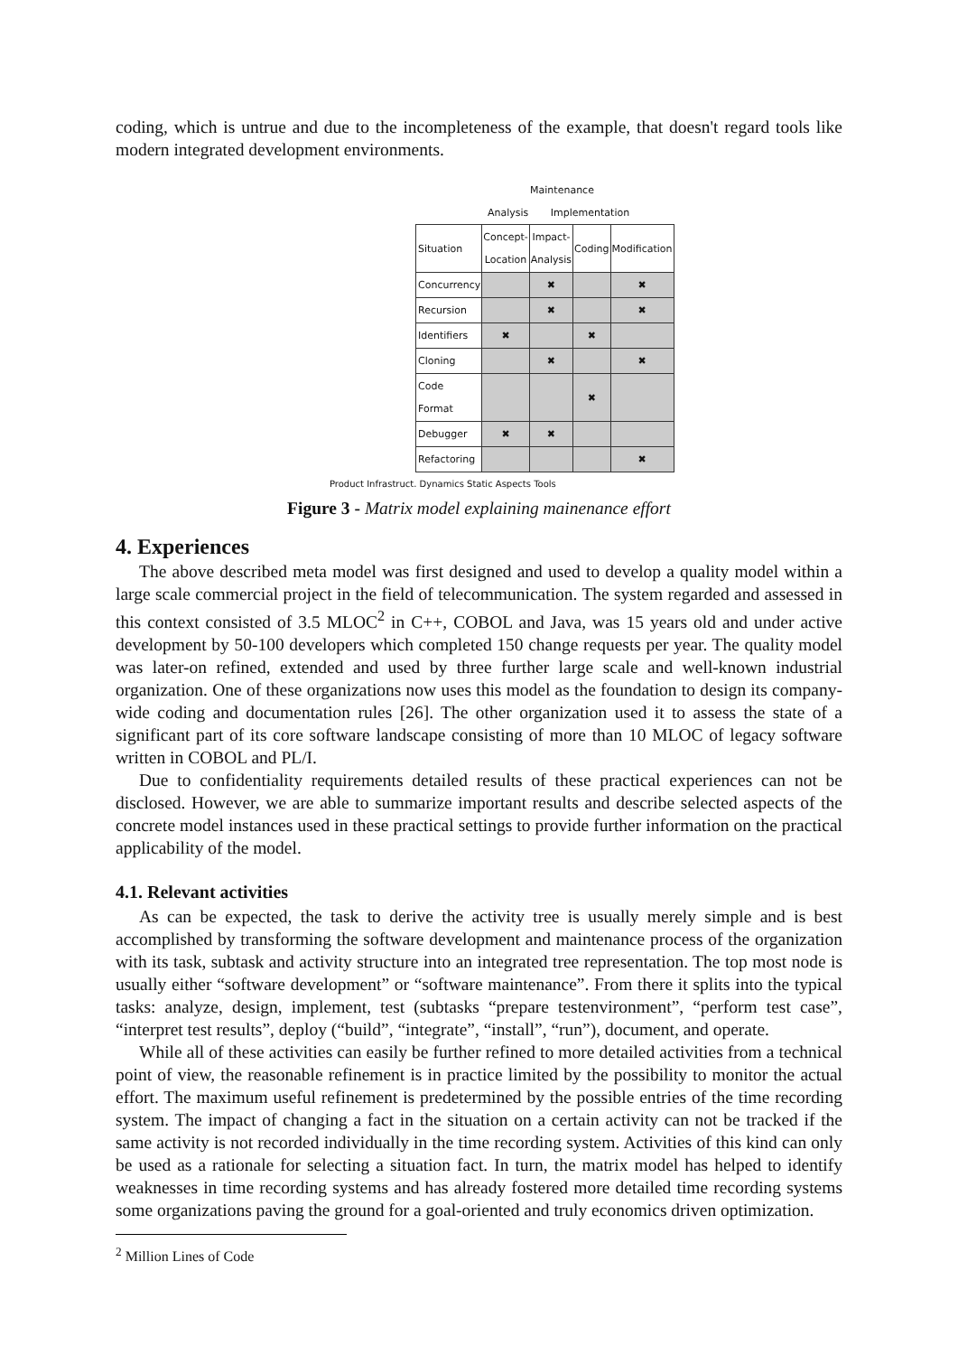coding, which is untrue and due to the incompleteness of the example, that doesn't regard tools like modern integrated development environments.
Maintenance
Analysis Implementation
| Situation | Concept-Location | Impact-Analysis | Coding | Modification |
| Concurrency | | ✖ | | ✖ |
| Recursion | | ✖ | | ✖ |
| Identifiers | ✖ | | ✖ | |
| Cloning | | ✖ | | ✖ |
| Code Format | | | ✖ | |
| Debugger | ✖ | ✖ | | |
| Refactoring | | | | ✖ |
Product Infrastruct. Dynamics Static Aspects Tools
Figure 3 - Matrix model explaining mainenance effort
4. Experiences
The above described meta model was first designed and used to develop a quality model within a large scale commercial project in the field of telecommunication. The system regarded and assessed in this context consisted of 3.5 MLOC<sup>2</sup> in C++, COBOL and Java, was 15 years old and under active development by 50-100 developers which completed 150 change requests per year. The quality model was later-on refined, extended and used by three further large scale and well-known industrial organization. One of these organizations now uses this model as the foundation to design its company-wide coding and documentation rules [26]. The other organization used it to assess the state of a significant part of its core software landscape consisting of more than 10 MLOC of legacy software written in COBOL and PL/I.
Due to confidentiality requirements detailed results of these practical experiences can not be disclosed. However, we are able to summarize important results and describe selected aspects of the concrete model instances used in these practical settings to provide further information on the practical applicability of the model.
4.1. Relevant activities
As can be expected, the task to derive the activity tree is usually merely simple and is best accomplished by transforming the software development and maintenance process of the organization with its task, subtask and activity structure into an integrated tree representation. The top most node is usually either “software development” or “software maintenance”. From there it splits into the typical tasks: analyze, design, implement, test (subtasks “prepare testenvironment”, “perform test case”, “interpret test results”, deploy (“build”, “integrate”, “install”, “run”), document, and operate.
While all of these activities can easily be further refined to more detailed activities from a technical point of view, the reasonable refinement is in practice limited by the possibility to monitor the actual effort. The maximum useful refinement is predetermined by the possible entries of the time recording system. The impact of changing a fact in the situation on a certain activity can not be tracked if the same activity is not recorded individually in the time recording system. Activities of this kind can only be used as a rationale for selecting a situation fact. In turn, the matrix model has helped to identify weaknesses in time recording systems and has already fostered more detailed time recording systems some organizations paving the ground for a goal-oriented and truly economics driven optimization.
<sup>2</sup> Million Lines of Code